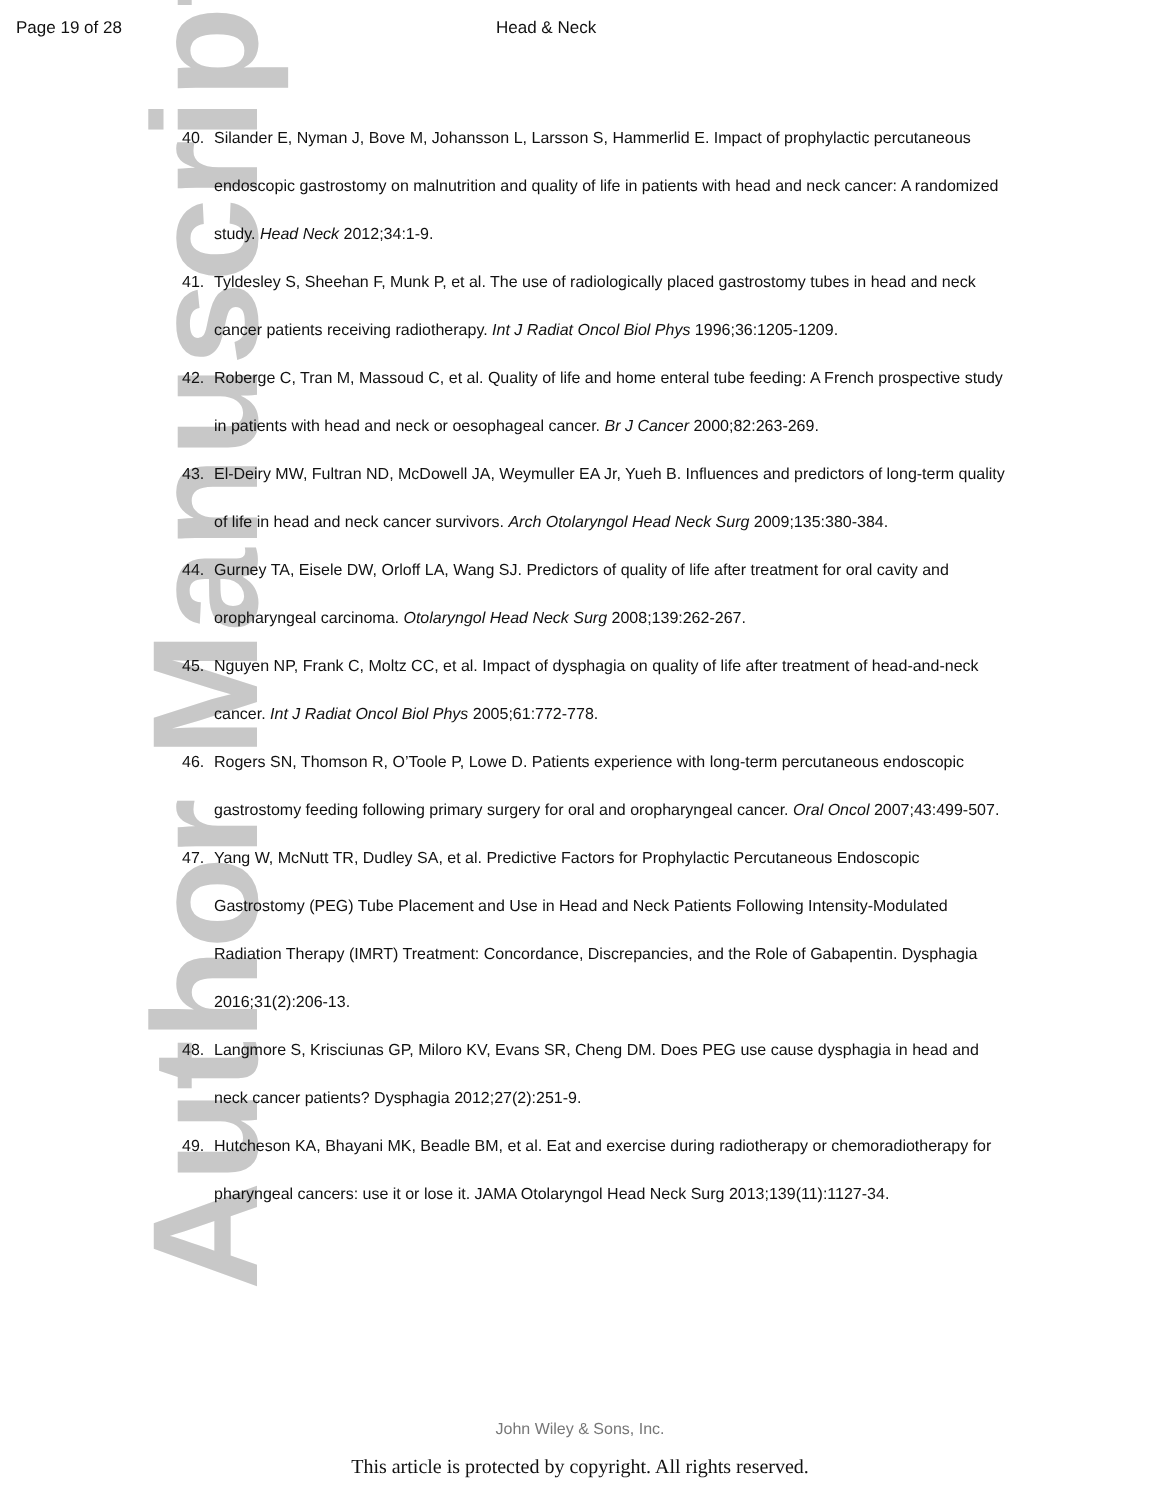Page 19 of 28 Head & Neck
Author Manuscript
40. Silander E, Nyman J, Bove M, Johansson L, Larsson S, Hammerlid E. Impact of prophylactic percutaneous endoscopic gastrostomy on malnutrition and quality of life in patients with head and neck cancer: A randomized study. Head Neck 2012;34:1-9.
41. Tyldesley S, Sheehan F, Munk P, et al. The use of radiologically placed gastrostomy tubes in head and neck cancer patients receiving radiotherapy. Int J Radiat Oncol Biol Phys 1996;36:1205-1209.
42. Roberge C, Tran M, Massoud C, et al. Quality of life and home enteral tube feeding: A French prospective study in patients with head and neck or oesophageal cancer. Br J Cancer 2000;82:263-269.
43. El-Deiry MW, Fultran ND, McDowell JA, Weymuller EA Jr, Yueh B. Influences and predictors of long-term quality of life in head and neck cancer survivors. Arch Otolaryngol Head Neck Surg 2009;135:380-384.
44. Gurney TA, Eisele DW, Orloff LA, Wang SJ. Predictors of quality of life after treatment for oral cavity and oropharyngeal carcinoma. Otolaryngol Head Neck Surg 2008;139:262-267.
45. Nguyen NP, Frank C, Moltz CC, et al. Impact of dysphagia on quality of life after treatment of head-and-neck cancer. Int J Radiat Oncol Biol Phys 2005;61:772-778.
46. Rogers SN, Thomson R, O’Toole P, Lowe D. Patients experience with long-term percutaneous endoscopic gastrostomy feeding following primary surgery for oral and oropharyngeal cancer. Oral Oncol 2007;43:499-507.
47. Yang W, McNutt TR, Dudley SA, et al. Predictive Factors for Prophylactic Percutaneous Endoscopic Gastrostomy (PEG) Tube Placement and Use in Head and Neck Patients Following Intensity-Modulated Radiation Therapy (IMRT) Treatment: Concordance, Discrepancies, and the Role of Gabapentin. Dysphagia 2016;31(2):206-13.
48. Langmore S, Krisciunas GP, Miloro KV, Evans SR, Cheng DM. Does PEG use cause dysphagia in head and neck cancer patients? Dysphagia 2012;27(2):251-9.
49. Hutcheson KA, Bhayani MK, Beadle BM, et al. Eat and exercise during radiotherapy or chemoradiotherapy for pharyngeal cancers: use it or lose it. JAMA Otolaryngol Head Neck Surg 2013;139(11):1127-34.
John Wiley & Sons, Inc.
This article is protected by copyright. All rights reserved.